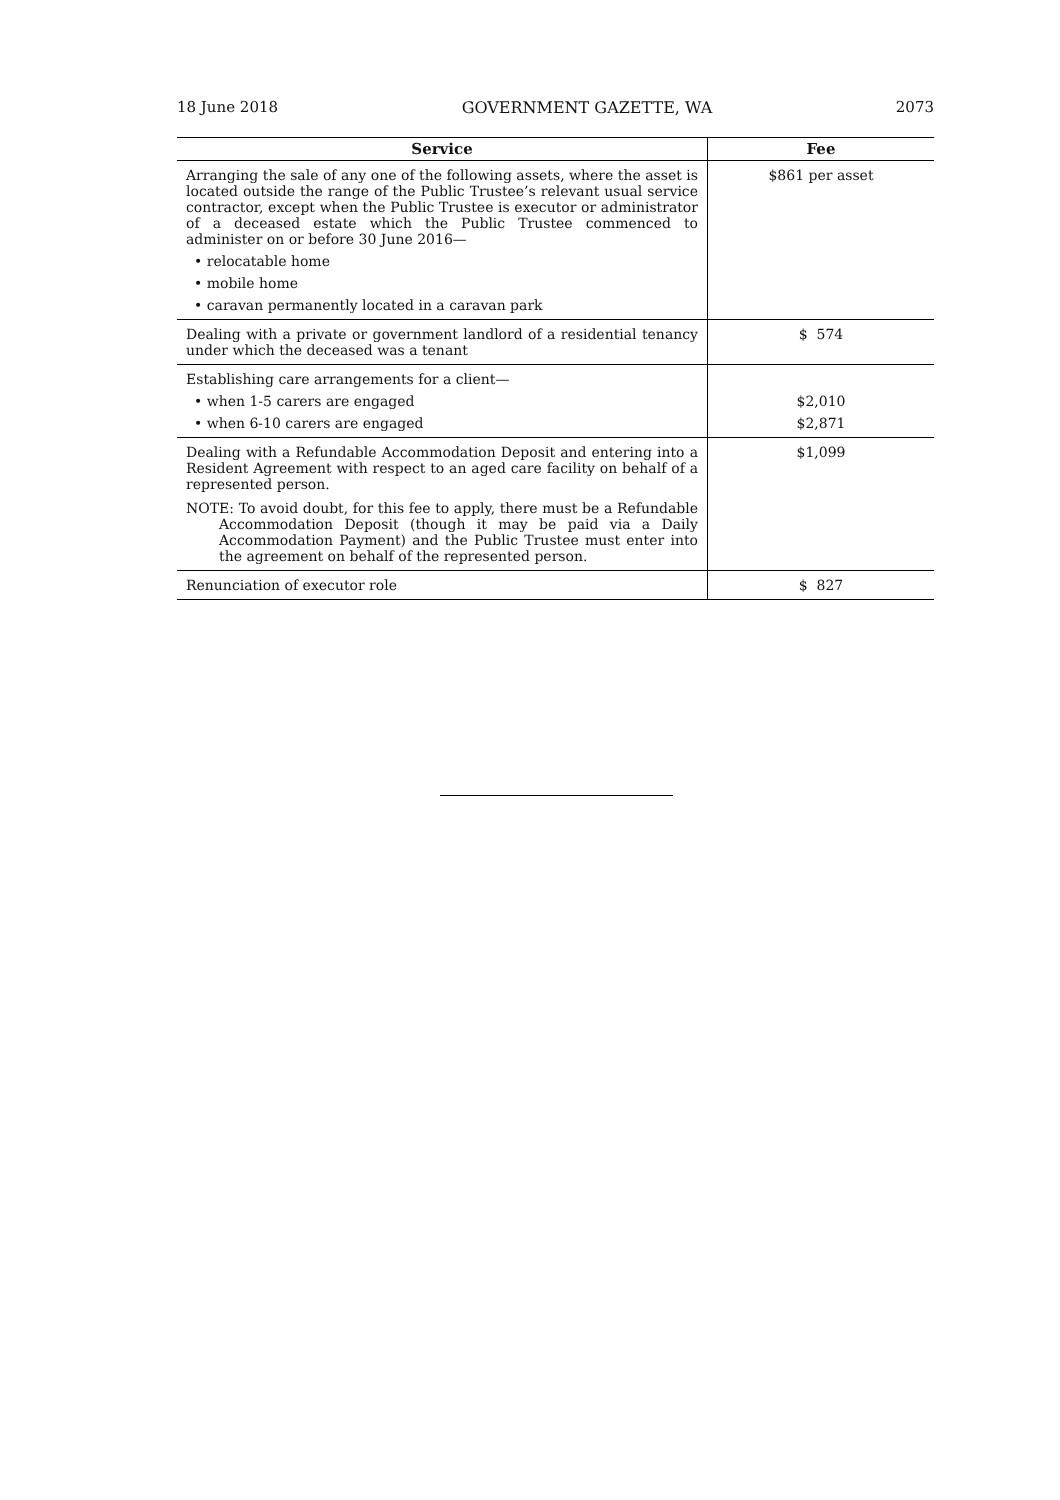18 June 2018 GOVERNMENT GAZETTE, WA 2073
| Service | Fee |
| --- | --- |
| Arranging the sale of any one of the following assets, where the asset is located outside the range of the Public Trustee’s relevant usual service contractor, except when the Public Trustee is executor or administrator of a deceased estate which the Public Trustee commenced to administer on or before 30 June 2016— • relocatable home • mobile home • caravan permanently located in a caravan park | $861 per asset |
| Dealing with a private or government landlord of a residential tenancy under which the deceased was a tenant | $ 574 |
| Establishing care arrangements for a client— • when 1-5 carers are engaged • when 6-10 carers are engaged | $2,010 $2,871 |
| Dealing with a Refundable Accommodation Deposit and entering into a Resident Agreement with respect to an aged care facility on behalf of a represented person. NOTE: To avoid doubt, for this fee to apply, there must be a Refundable Accommodation Deposit (though it may be paid via a Daily Accommodation Payment) and the Public Trustee must enter into the agreement on behalf of the represented person. | $1,099 |
| Renunciation of executor role | $ 827 |